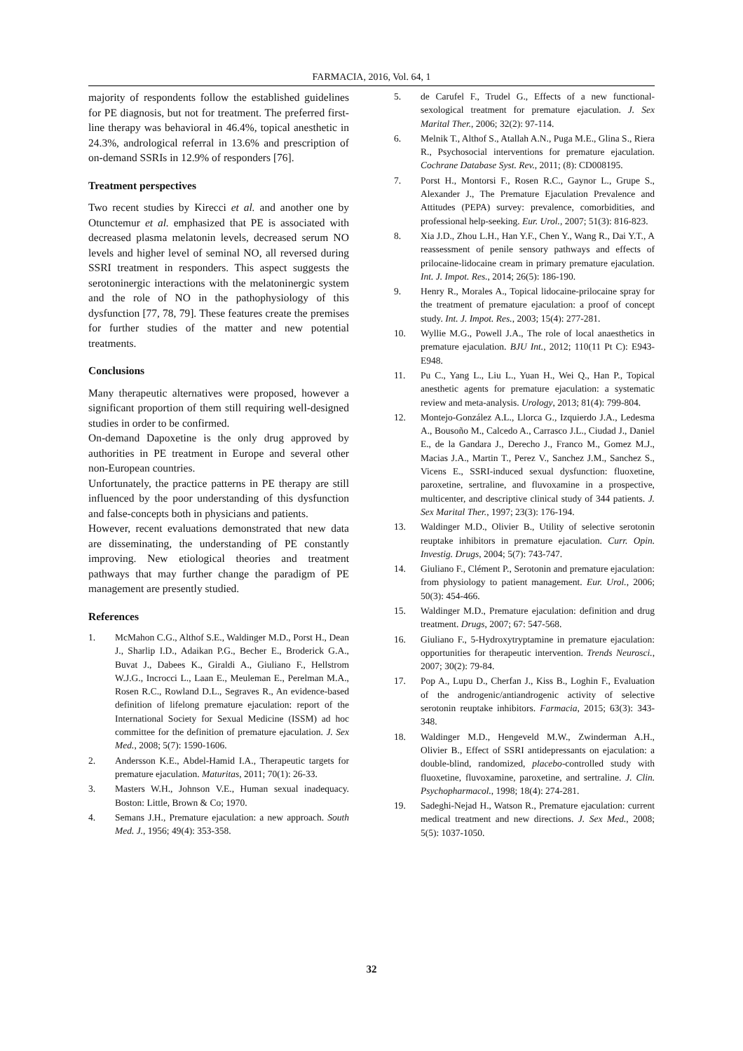FARMACIA, 2016, Vol. 64, 1
majority of respondents follow the established guidelines for PE diagnosis, but not for treatment. The preferred first-line therapy was behavioral in 46.4%, topical anesthetic in 24.3%, andrological referral in 13.6% and prescription of on-demand SSRIs in 12.9% of responders [76].
Treatment perspectives
Two recent studies by Kirecci et al. and another one by Otunctemur et al. emphasized that PE is associated with decreased plasma melatonin levels, decreased serum NO levels and higher level of seminal NO, all reversed during SSRI treatment in responders. This aspect suggests the serotoninergic interactions with the melatoninergic system and the role of NO in the pathophysiology of this dysfunction [77, 78, 79]. These features create the premises for further studies of the matter and new potential treatments.
Conclusions
Many therapeutic alternatives were proposed, however a significant proportion of them still requiring well-designed studies in order to be confirmed.
On-demand Dapoxetine is the only drug approved by authorities in PE treatment in Europe and several other non-European countries.
Unfortunately, the practice patterns in PE therapy are still influenced by the poor understanding of this dysfunction and false-concepts both in physicians and patients.
However, recent evaluations demonstrated that new data are disseminating, the understanding of PE constantly improving. New etiological theories and treatment pathways that may further change the paradigm of PE management are presently studied.
References
1. McMahon C.G., Althof S.E., Waldinger M.D., Porst H., Dean J., Sharlip I.D., Adaikan P.G., Becher E., Broderick G.A., Buvat J., Dabees K., Giraldi A., Giuliano F., Hellstrom W.J.G., Incrocci L., Laan E., Meuleman E., Perelman M.A., Rosen R.C., Rowland D.L., Segraves R., An evidence-based definition of lifelong premature ejaculation: report of the International Society for Sexual Medicine (ISSM) ad hoc committee for the definition of premature ejaculation. J. Sex Med., 2008; 5(7): 1590-1606.
2. Andersson K.E., Abdel-Hamid I.A., Therapeutic targets for premature ejaculation. Maturitas, 2011; 70(1): 26-33.
3. Masters W.H., Johnson V.E., Human sexual inadequacy. Boston: Little, Brown & Co; 1970.
4. Semans J.H., Premature ejaculation: a new approach. South Med. J., 1956; 49(4): 353-358.
5. de Carufel F., Trudel G., Effects of a new functional-sexological treatment for premature ejaculation. J. Sex Marital Ther., 2006; 32(2): 97-114.
6. Melnik T., Althof S., Atallah A.N., Puga M.E., Glina S., Riera R., Psychosocial interventions for premature ejaculation. Cochrane Database Syst. Rev., 2011; (8): CD008195.
7. Porst H., Montorsi F., Rosen R.C., Gaynor L., Grupe S., Alexander J., The Premature Ejaculation Prevalence and Attitudes (PEPA) survey: prevalence, comorbidities, and professional help-seeking. Eur. Urol., 2007; 51(3): 816-823.
8. Xia J.D., Zhou L.H., Han Y.F., Chen Y., Wang R., Dai Y.T., A reassessment of penile sensory pathways and effects of prilocaine-lidocaine cream in primary premature ejaculation. Int. J. Impot. Res., 2014; 26(5): 186-190.
9. Henry R., Morales A., Topical lidocaine-prilocaine spray for the treatment of premature ejaculation: a proof of concept study. Int. J. Impot. Res., 2003; 15(4): 277-281.
10. Wyllie M.G., Powell J.A., The role of local anaesthetics in premature ejaculation. BJU Int., 2012; 110(11 Pt C): E943-E948.
11. Pu C., Yang L., Liu L., Yuan H., Wei Q., Han P., Topical anesthetic agents for premature ejaculation: a systematic review and meta-analysis. Urology, 2013; 81(4): 799-804.
12. Montejo-González A.L., Llorca G., Izquierdo J.A., Ledesma A., Bousoño M., Calcedo A., Carrasco J.L., Ciudad J., Daniel E., de la Gandara J., Derecho J., Franco M., Gomez M.J., Macias J.A., Martin T., Perez V., Sanchez J.M., Sanchez S., Vicens E., SSRI-induced sexual dysfunction: fluoxetine, paroxetine, sertraline, and fluvoxamine in a prospective, multicenter, and descriptive clinical study of 344 patients. J. Sex Marital Ther., 1997; 23(3): 176-194.
13. Waldinger M.D., Olivier B., Utility of selective serotonin reuptake inhibitors in premature ejaculation. Curr. Opin. Investig. Drugs, 2004; 5(7): 743-747.
14. Giuliano F., Clément P., Serotonin and premature ejaculation: from physiology to patient management. Eur. Urol., 2006; 50(3): 454-466.
15. Waldinger M.D., Premature ejaculation: definition and drug treatment. Drugs, 2007; 67: 547-568.
16. Giuliano F., 5-Hydroxytryptamine in premature ejaculation: opportunities for therapeutic intervention. Trends Neurosci., 2007; 30(2): 79-84.
17. Pop A., Lupu D., Cherfan J., Kiss B., Loghin F., Evaluation of the androgenic/antiandrogenic activity of selective serotonin reuptake inhibitors. Farmacia, 2015; 63(3): 343-348.
18. Waldinger M.D., Hengeveld M.W., Zwinderman A.H., Olivier B., Effect of SSRI antidepressants on ejaculation: a double-blind, randomized, placebo-controlled study with fluoxetine, fluvoxamine, paroxetine, and sertraline. J. Clin. Psychopharmacol., 1998; 18(4): 274-281.
19. Sadeghi-Nejad H., Watson R., Premature ejaculation: current medical treatment and new directions. J. Sex Med., 2008; 5(5): 1037-1050.
32